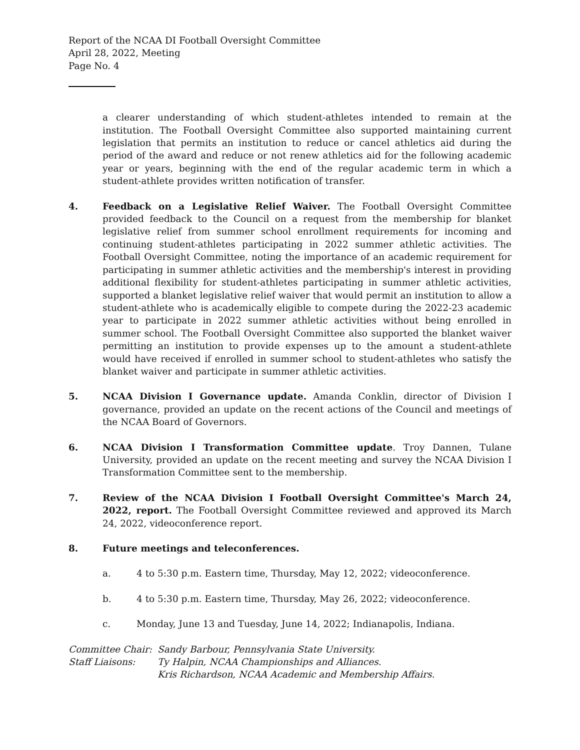Report of the NCAA DI Football Oversight Committee
April 28, 2022, Meeting
Page No. 4
a clearer understanding of which student-athletes intended to remain at the institution. The Football Oversight Committee also supported maintaining current legislation that permits an institution to reduce or cancel athletics aid during the period of the award and reduce or not renew athletics aid for the following academic year or years, beginning with the end of the regular academic term in which a student-athlete provides written notification of transfer.
4. Feedback on a Legislative Relief Waiver. The Football Oversight Committee provided feedback to the Council on a request from the membership for blanket legislative relief from summer school enrollment requirements for incoming and continuing student-athletes participating in 2022 summer athletic activities. The Football Oversight Committee, noting the importance of an academic requirement for participating in summer athletic activities and the membership's interest in providing additional flexibility for student-athletes participating in summer athletic activities, supported a blanket legislative relief waiver that would permit an institution to allow a student-athlete who is academically eligible to compete during the 2022-23 academic year to participate in 2022 summer athletic activities without being enrolled in summer school. The Football Oversight Committee also supported the blanket waiver permitting an institution to provide expenses up to the amount a student-athlete would have received if enrolled in summer school to student-athletes who satisfy the blanket waiver and participate in summer athletic activities.
5. NCAA Division I Governance update. Amanda Conklin, director of Division I governance, provided an update on the recent actions of the Council and meetings of the NCAA Board of Governors.
6. NCAA Division I Transformation Committee update. Troy Dannen, Tulane University, provided an update on the recent meeting and survey the NCAA Division I Transformation Committee sent to the membership.
7. Review of the NCAA Division I Football Oversight Committee's March 24, 2022, report. The Football Oversight Committee reviewed and approved its March 24, 2022, videoconference report.
8. Future meetings and teleconferences.
a. 4 to 5:30 p.m. Eastern time, Thursday, May 12, 2022; videoconference.
b. 4 to 5:30 p.m. Eastern time, Thursday, May 26, 2022; videoconference.
c. Monday, June 13 and Tuesday, June 14, 2022; Indianapolis, Indiana.
Committee Chair:
Sandy Barbour, Pennsylvania State University.
Staff Liaisons:
Ty Halpin, NCAA Championships and Alliances.
Kris Richardson, NCAA Academic and Membership Affairs.